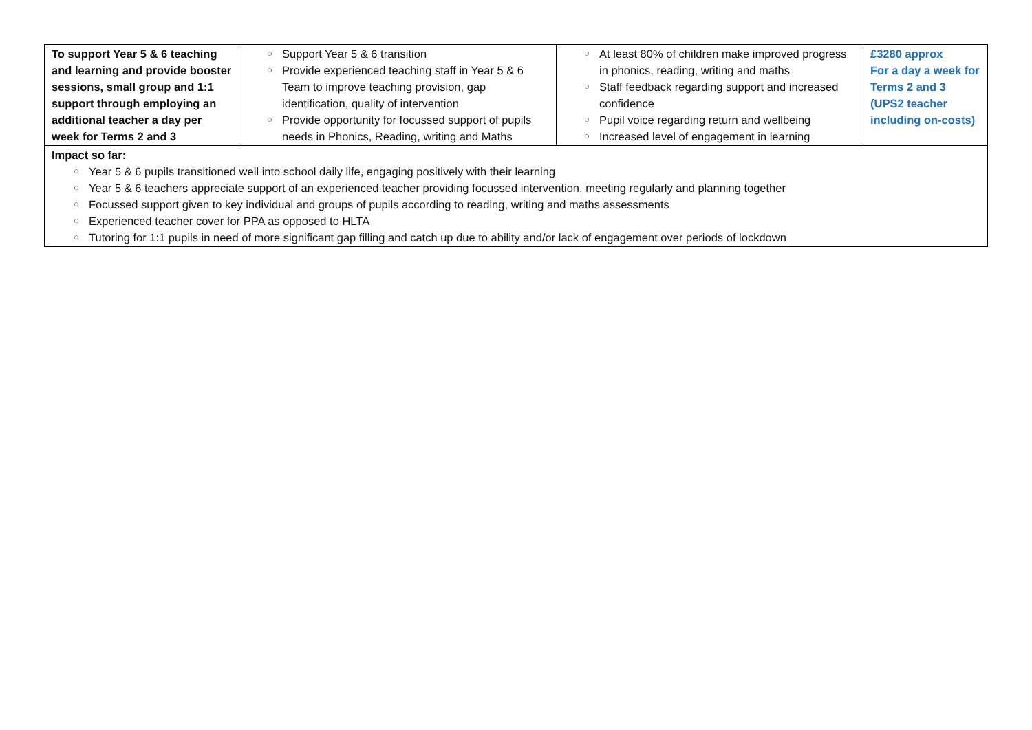| To support Year 5 & 6 teaching and learning and provide booster sessions, small group and 1:1 support through employing an additional teacher a day per week for Terms 2 and 3 | ○ Support Year 5 & 6 transition ○ Provide experienced teaching staff in Year 5 & 6 Team to improve teaching provision, gap identification, quality of intervention ○ Provide opportunity for focussed support of pupils needs in Phonics, Reading, writing and Maths | ○ At least 80% of children make improved progress in phonics, reading, writing and maths ○ Staff feedback regarding support and increased confidence ○ Pupil voice regarding return and wellbeing ○ Increased level of engagement in learning | £3280 approx For a day a week for Terms 2 and 3 (UPS2 teacher including on-costs) |
| Impact so far: ○ Year 5 & 6 pupils transitioned well into school daily life, engaging positively with their learning ○ Year 5 & 6 teachers appreciate support of an experienced teacher providing focussed intervention, meeting regularly and planning together ○ Focussed support given to key individual and groups of pupils according to reading, writing and maths assessments ○ Experienced teacher cover for PPA as opposed to HLTA ○ Tutoring for 1:1 pupils in need of more significant gap filling and catch up due to ability and/or lack of engagement over periods of lockdown | | | |